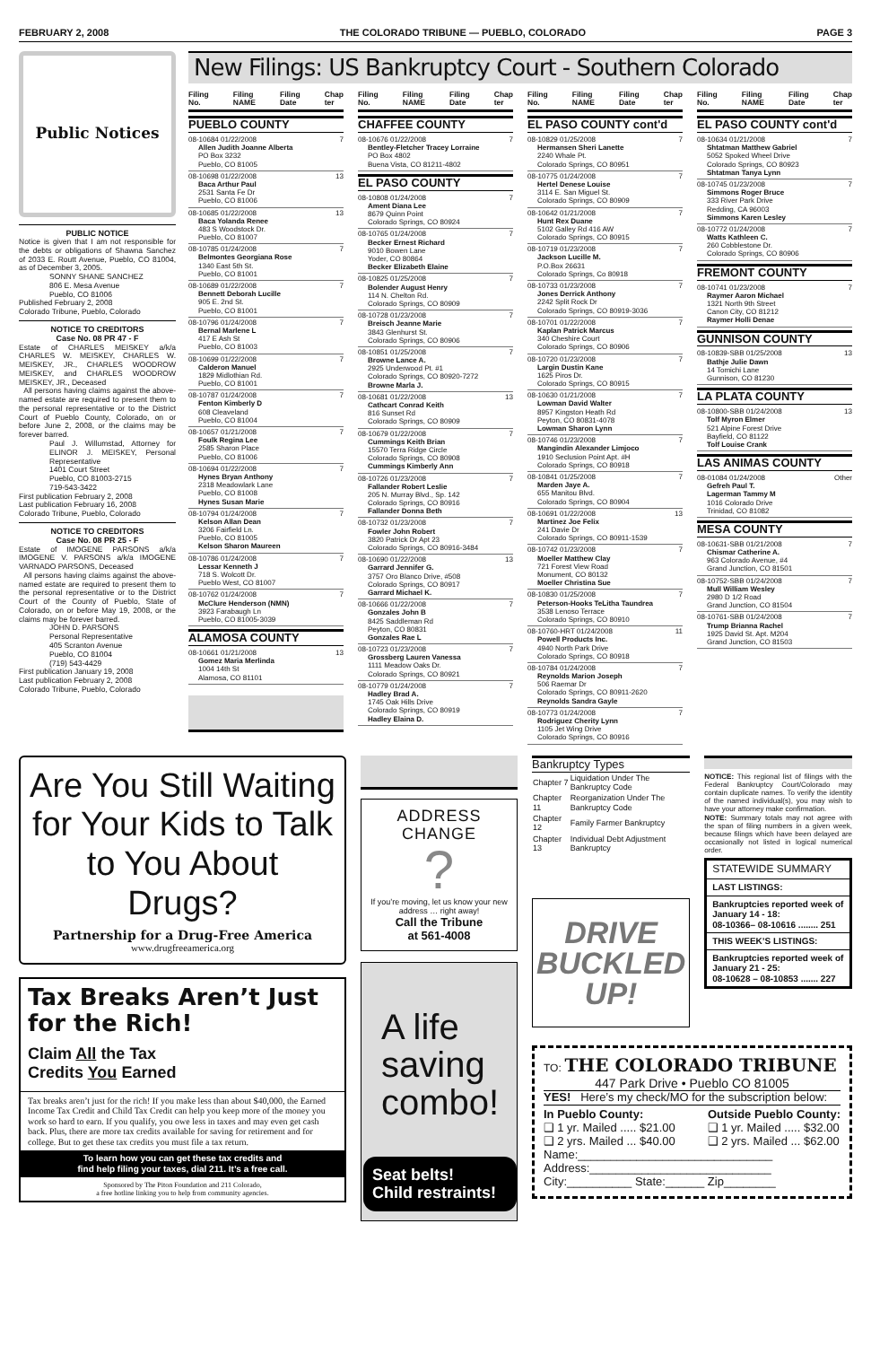FEBRUARY 2, 2008 THE COLORADO TRIBUNE — PUEBLO, COLORADO PAGE 3
Public Notices
PUBLIC NOTICE
Notice is given that I am not responsible for the debts or obligations of Shawna Sanchez of 2033 E. Routt Avenue, Pueblo, CO 81004, as of December 3, 2005.
SONNY SHANE SANCHEZ
806 E. Mesa Avenue
Pueblo, CO 81006
Published February 2, 2008
Colorado Tribune, Pueblo, Colorado
NOTICE TO CREDITORS
Case No. 08 PR 47 - F
Estate of CHARLES MEISKEY a/k/a CHARLES W. MEISKEY, CHARLES W. MEISKEY, JR., CHARLES WOODROW MEISKEY, and CHARLES WOODROW MEISKEY, JR., Deceased
All persons having claims against the above-named estate are required to present them to the personal representative or to the District Court of Pueblo County, Colorado, on or before June 2, 2008, or the claims may be forever barred.
Paul J. Willumstad, Attorney for ELINOR J. MEISKEY, Personal Representative
1401 Court Street
Pueblo, CO 81003-2715
719-543-3422
First publication February 2, 2008
Last publication February 16, 2008
Colorado Tribune, Pueblo, Colorado
NOTICE TO CREDITORS
Case No. 08 PR 25 - F
Estate of IMOGENE PARSONS a/k/a IMOGENE V. PARSONS a/k/a IMOGENE VARNADO PARSONS, Deceased
All persons having claims against the above-named estate are required to present them to the personal representative or to the District Court of the County of Pueblo, State of Colorado, on or before May 19, 2008, or the claims may be forever barred.
JOHN D. PARSONS
Personal Representative
405 Scranton Avenue
Pueblo, CO 81004
(719) 543-4429
First publication January 19, 2008
Last publication February 2, 2008
Colorado Tribune, Pueblo, Colorado
New Filings: US Bankruptcy Court - Southern Colorado
Filing
No. Filing
NAME Filing
Date Chap
ter
PUEBLO COUNTY
08-10684 01/22/2008 7
Allen Judith Joanne Alberta
PO Box 3232
Pueblo, CO 81005
08-10698 01/22/2008 13
Baca Arthur Paul
2531 Santa Fe Dr
Pueblo, CO 81006
08-10685 01/22/2008 13
Baca Yolanda Renee
483 S Woodstock Dr.
Pueblo, CO 81007
08-10785 01/24/2008 7
Belmontes Georgiana Rose
1340 East 5th St.
Pueblo, CO 81001
08-10689 01/22/2008 7
Bennett Deborah Lucille
905 E. 2nd St.
Pueblo, CO 81001
08-10796 01/24/2008 7
Bernal Marlene L
417 E Ash St
Pueblo, CO 81003
08-10699 01/22/2008 7
Calderon Manuel
1829 Midlothian Rd.
Pueblo, CO 81001
08-10787 01/24/2008 7
Fenton Kimberly D
608 Cleaveland
Pueblo, CO 81004
08-10657 01/21/2008 7
Foulk Regina Lee
2585 Sharon Place
Pueblo, CO 81006
08-10694 01/22/2008 7
Hynes Bryan Anthony
2318 Meadowlark Lane
Pueblo, CO 81008
Hynes Susan Marie
08-10794 01/24/2008 7
Kelson Allan Dean
3206 Fairfield Ln.
Pueblo, CO 81005
Kelson Sharon Maureen
08-10786 01/24/2008 7
Lessar Kenneth J
718 S. Wolcott Dr.
Pueblo West, CO 81007
08-10762 01/24/2008 7
McClure Henderson (NMN)
3923 Farabaugh Ln
Pueblo, CO 81005-3039
ALAMOSA COUNTY
08-10661 01/21/2008 13
Gomez Maria Merlinda
1004 14th St
Alamosa, CO 81101
Filing
No. Filing
NAME Filing
Date Chap
ter
CHAFFEE COUNTY
08-10676 01/22/2008 7
Bentley-Fletcher Tracey Lorraine
PO Box 4802
Buena Vista, CO 81211-4802
EL PASO COUNTY
08-10808 01/24/2008 7
Ament Diana Lee
8679 Quinn Point
Colorado Springs, CO 80924
08-10765 01/24/2008 7
Becker Ernest Richard
9010 Bowen Lane
Yoder, CO 80864
Becker Elizabeth Elaine
08-10825 01/25/2008 7
Bolender August Henry
114 N. Chelton Rd.
Colorado Springs, CO 80909
08-10728 01/23/2008 7
Breisch Jeanne Marie
3843 Glenhurst St.
Colorado Springs, CO 80906
08-10851 01/25/2008 7
Browne Lance A.
2925 Underwood Pt. #1
Colorado Springs, CO 80920-7272
Browne Marla J.
08-10681 01/22/2008 13
Cathcart Conrad Keith
816 Sunset Rd
Colorado Springs, CO 80909
08-10679 01/22/2008 7
Cummings Keith Brian
15570 Terra Ridge Circle
Colorado Springs, CO 80908
Cummings Kimberly Ann
08-10726 01/23/2008 7
Fallander Robert Leslie
205 N. Murray Blvd., Sp. 142
Colorado Springs, CO 80916
Fallander Donna Beth
08-10732 01/23/2008 7
Fowler John Robert
3820 Patrick Dr Apt 23
Colorado Springs, CO 80916-3484
08-10690 01/22/2008 13
Garrard Jennifer G.
3757 Oro Blanco Drive, #508
Colorado Springs, CO 80917
Garrard Michael K.
08-10666 01/22/2008 7
Gonzales John B
8425 Saddleman Rd
Peyton, CO 80831
Gonzales Rae L
08-10723 01/23/2008 7
Grossberg Lauren Vanessa
1111 Meadow Oaks Dr.
Colorado Springs, CO 80921
08-10779 01/24/2008 7
Hadley Brad A.
1745 Oak Hills Drive
Colorado Springs, CO 80919
Hadley Elaina D.
Filing
No. Filing
NAME Filing
Date Chap
ter
EL PASO COUNTY cont'd
08-10829 01/25/2008 7
Hermansen Sheri Lanette
2240 Whale Pt.
Colorado Springs, CO 80951
08-10775 01/24/2008 7
Hertel Denese Louise
3114 E. San Miguel St.
Colorado Springs, CO 80909
08-10642 01/21/2008 7
Hunt Rex Duane
5102 Galley Rd 416 AW
Colorado Springs, CO 80915
08-10719 01/23/2008 7
Jackson Lucille M.
P.O.Box 26631
Colorado Springs, Co 80918
08-10733 01/23/2008 7
Jones Derrick Anthony
2242 Split Rock Dr
Colorado Springs, CO 80919-3036
08-10701 01/22/2008 7
Kaplan Patrick Marcus
340 Cheshire Court
Colorado Springs, CO 80906
08-10720 01/23/2008 7
Largin Dustin Kane
1625 Piros Dr.
Colorado Springs, CO 80915
08-10630 01/21/2008 7
Lowman David Walter
8957 Kingston Heath Rd
Peyton, CO 80831-4078
Lowman Sharon Lynn
08-10746 01/23/2008 7
Mangindin Alexander Limjoco
1910 Seclusion Point Apt. #H
Colorado Springs, CO 80918
08-10841 01/25/2008 7
Marden Jaye A.
655 Manitou Blvd.
Colorado Springs, CO 80904
08-10691 01/22/2008 13
Martinez Joe Felix
241 Davie Dr
Colorado Springs, CO 80911-1539
08-10742 01/23/2008 7
Moeller Matthew Clay
721 Forest View Road
Monument, CO 80132
Moeller Christina Sue
08-10830 01/25/2008 7
Peterson-Hooks TeLitha Taundrea
3538 Lenoso Terrace
Colorado Springs, CO 80910
08-10760-HRT 01/24/2008 11
Powell Products Inc.
4940 North Park Drive
Colorado Springs, CO 80918
08-10784 01/24/2008 7
Reynolds Marion Joseph
506 Raemar Dr
Colorado Springs, CO 80911-2620
Reynolds Sandra Gayle
08-10773 01/24/2008 7
Rodriguez Cherity Lynn
1105 Jet Wing Drive
Colorado Springs, CO 80916
Filing
No. Filing
NAME Filing
Date Chap
ter
EL PASO COUNTY cont'd
08-10634 01/21/2008 7
Shtatman Matthew Gabriel
5052 Spoked Wheel Drive
Colorado Springs, CO 80923
Shtatman Tanya Lynn
08-10745 01/23/2008 7
Simmons Roger Bruce
333 River Park Drive
Redding, CA 96003
Simmons Karen Lesley
08-10772 01/24/2008 7
Watts Kathleen C.
260 Cobblestone Dr.
Colorado Springs, CO 80906
FREMONT COUNTY
08-10741 01/23/2008 7
Raymer Aaron Michael
1321 North 9th Street
Canon City, CO 81212
Raymer Holli Denae
GUNNISON COUNTY
08-10839-SBB 01/25/2008 13
Bathje Julie Dawn
14 Tomichi Lane
Gunnison, CO 81230
LA PLATA COUNTY
08-10800-SBB 01/24/2008 13
Tolf Myron Elmer
521 Alpine Forest Drive
Bayfield, CO 81122
Tolf Louise Crank
LAS ANIMAS COUNTY
08-01084 01/24/2008 Other
Gefreh Paul T.
Lagerman Tammy M
1016 Colorado Drive
Trinidad, CO 81082
MESA COUNTY
08-10631-SBB 01/21/2008 7
Chismar Catherine A.
963 Colorado Avenue, #4
Grand Junction, CO 81501
08-10752-SBB 01/24/2008 7
Mull William Wesley
2980 D 1/2 Road
Grand Junction, CO 81504
08-10761-SBB 01/24/2008 7
Trump Brianna Rachel
1925 David St. Apt. M204
Grand Junction, CO 81503
Are You Still Waiting for Your Kids to Talk to You About Drugs?
Partnership for a Drug-Free America
www.drugfreeamerica.org
Tax Breaks Aren’t Just for the Rich!
Claim All the Tax
Credits You Earned
Tax breaks aren’t just for the rich! If you make less than about $40,000, the Earned Income Tax Credit and Child Tax Credit can help you keep more of the money you work so hard to earn. If you qualify, you owe less in taxes and may even get cash back. Plus, there are more tax credits available for saving for retirement and for college. But to get these tax credits you must file a tax return.
To learn how you can get these tax credits and
find help filing your taxes, dial 211. It’s a free call.
Sponsored by The Piton Foundation and 211 Colorado,
a free hotline linking you to help from community agencies.
ADDRESS
CHANGE
?
If you’re moving, let us know your new address … right away!
Call the Tribune
at 561-4008
A life saving combo!
Seat belts!
Child restraints!
Bankruptcy Types
| Chapter 7 | Liquidation Under The Bankruptcy Code |
| Chapter 11 | Reorganization Under The Bankruptcy Code |
| Chapter 12 | Family Farmer Bankruptcy |
| Chapter 13 | Individual Debt Adjustment Bankruptcy |
DRIVE BUCKLED UP!
NOTICE: This regional list of filings with the Federal Bankruptcy Court/Colorado may contain duplicate names. To verify the identity of the named individual(s), you may wish to have your attorney make confirmation.
NOTE: Summary totals may not agree with the span of filing numbers in a given week, because filings which have been delayed are occasionally not listed in logical numerical order.
STATEWIDE SUMMARY
LAST LISTINGS:
Bankruptcies reported week of January 14 - 18:
08-10366– 08-10616 ........ 251
THIS WEEK’S LISTINGS:
Bankruptcies reported week of January 21 - 25:
08-10628 – 08-10853 ....... 227
TO: THE COLORADO TRIBUNE
447 Park Drive • Pueblo CO 81005
YES! Here’s my check/MO for the subscription below:
In Pueblo County:
❑ 1 yr. Mailed ..... $21.00
❑ 2 yrs. Mailed ... $40.00
Outside Pueblo County:
❑ 1 yr. Mailed ..... $32.00
❑ 2 yrs. Mailed ... $62.00
Name:______________________________
Address:____________________________
City:__________ State:______ Zip________